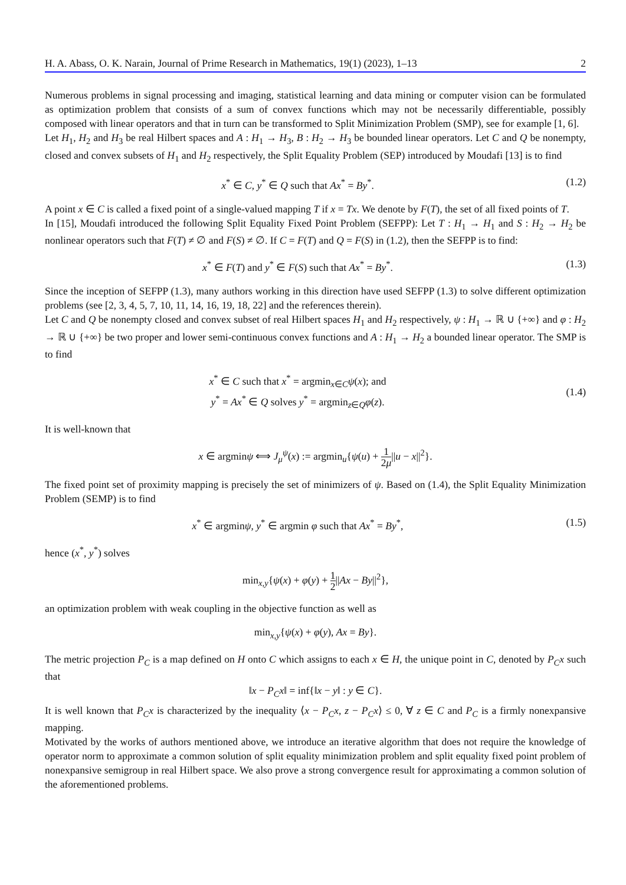H. A. Abass, O. K. Narain, Journal of Prime Research in Mathematics, 19(1) (2023), 1–13 2
Numerous problems in signal processing and imaging, statistical learning and data mining or computer vision can be formulated as optimization problem that consists of a sum of convex functions which may not be necessarily differentiable, possibly composed with linear operators and that in turn can be transformed to Split Minimization Problem (SMP), see for example [1, 6].
Let H<sub>1</sub>, H<sub>2</sub> and H<sub>3</sub> be real Hilbert spaces and A : H<sub>1</sub> → H<sub>3</sub>, B : H<sub>2</sub> → H<sub>3</sub> be bounded linear operators. Let C and Q be nonempty, closed and convex subsets of H<sub>1</sub> and H<sub>2</sub> respectively, the Split Equality Problem (SEP) introduced by Moudafi [13] is to find
x<sup>*</sup> ∈ C, y<sup>*</sup> ∈ Q such that Ax<sup>*</sup> = By<sup>*</sup>.
(1.2)
A point x ∈ C is called a fixed point of a single-valued mapping T if x = Tx. We denote by F(T), the set of all fixed points of T.
In [15], Moudafi introduced the following Split Equality Fixed Point Problem (SEFPP): Let T : H<sub>1</sub> → H<sub>1</sub> and S : H<sub>2</sub> → H<sub>2</sub> be nonlinear operators such that F(T) ≠ ∅ and F(S) ≠ ∅. If C = F(T) and Q = F(S) in (1.2), then the SEFPP is to find:
x<sup>*</sup> ∈ F(T) and y<sup>*</sup> ∈ F(S) such that Ax<sup>*</sup> = By<sup>*</sup>.
(1.3)
Since the inception of SEFPP (1.3), many authors working in this direction have used SEFPP (1.3) to solve different optimization problems (see [2, 3, 4, 5, 7, 10, 11, 14, 16, 19, 18, 22] and the references therein).
Let C and Q be nonempty closed and convex subset of real Hilbert spaces H<sub>1</sub> and H<sub>2</sub> respectively, ψ : H<sub>1</sub> → ℝ ∪ {+∞} and φ : H<sub>2</sub> → ℝ ∪ {+∞} be two proper and lower semi-continuous convex functions and A : H<sub>1</sub> → H<sub>2</sub> a bounded linear operator. The SMP is to find
x<sup>*</sup> ∈ C such that x<sup>*</sup> = argmin<sub>x∈C</sub>ψ(x); and
y<sup>*</sup> = Ax<sup>*</sup> ∈ Q solves y<sup>*</sup> = argmin<sub>z∈Q</sub>φ(z).
(1.4)
It is well-known that
x ∈ argminψ ⟺ J<sub>μ</sub><sup>ψ</sup>(x) := argmin<sub>u</sub>{ψ(u) + 1 2μ||u − x||<sup>2</sup>}.
The fixed point set of proximity mapping is precisely the set of minimizers of ψ. Based on (1.4), the Split Equality Minimization Problem (SEMP) is to find
x<sup>*</sup> ∈ argminψ, y<sup>*</sup> ∈ argmin φ such that Ax<sup>*</sup> = By<sup>*</sup>,
(1.5)
hence (x<sup>*</sup>, y<sup>*</sup>) solves
min<sub>x,y</sub>{ψ(x) + φ(y) + 1 2||Ax − By||<sup>2</sup>},
an optimization problem with weak coupling in the objective function as well as
min<sub>x,y</sub>{ψ(x) + φ(y), Ax = By}.
The metric projection P<sub>C</sub> is a map defined on H onto C which assigns to each x ∈ H, the unique point in C, denoted by P<sub>C</sub>x such that
‖x − P<sub>C</sub>x‖ = inf{‖x − y‖ : y ∈ C}.
It is well known that P<sub>C</sub>x is characterized by the inequality ⟨x − P<sub>C</sub>x, z − P<sub>C</sub>x⟩ ≤ 0, ∀ z ∈ C and P<sub>C</sub> is a firmly nonexpansive mapping.
Motivated by the works of authors mentioned above, we introduce an iterative algorithm that does not require the knowledge of operator norm to approximate a common solution of split equality minimization problem and split equality fixed point problem of nonexpansive semigroup in real Hilbert space. We also prove a strong convergence result for approximating a common solution of the aforementioned problems.